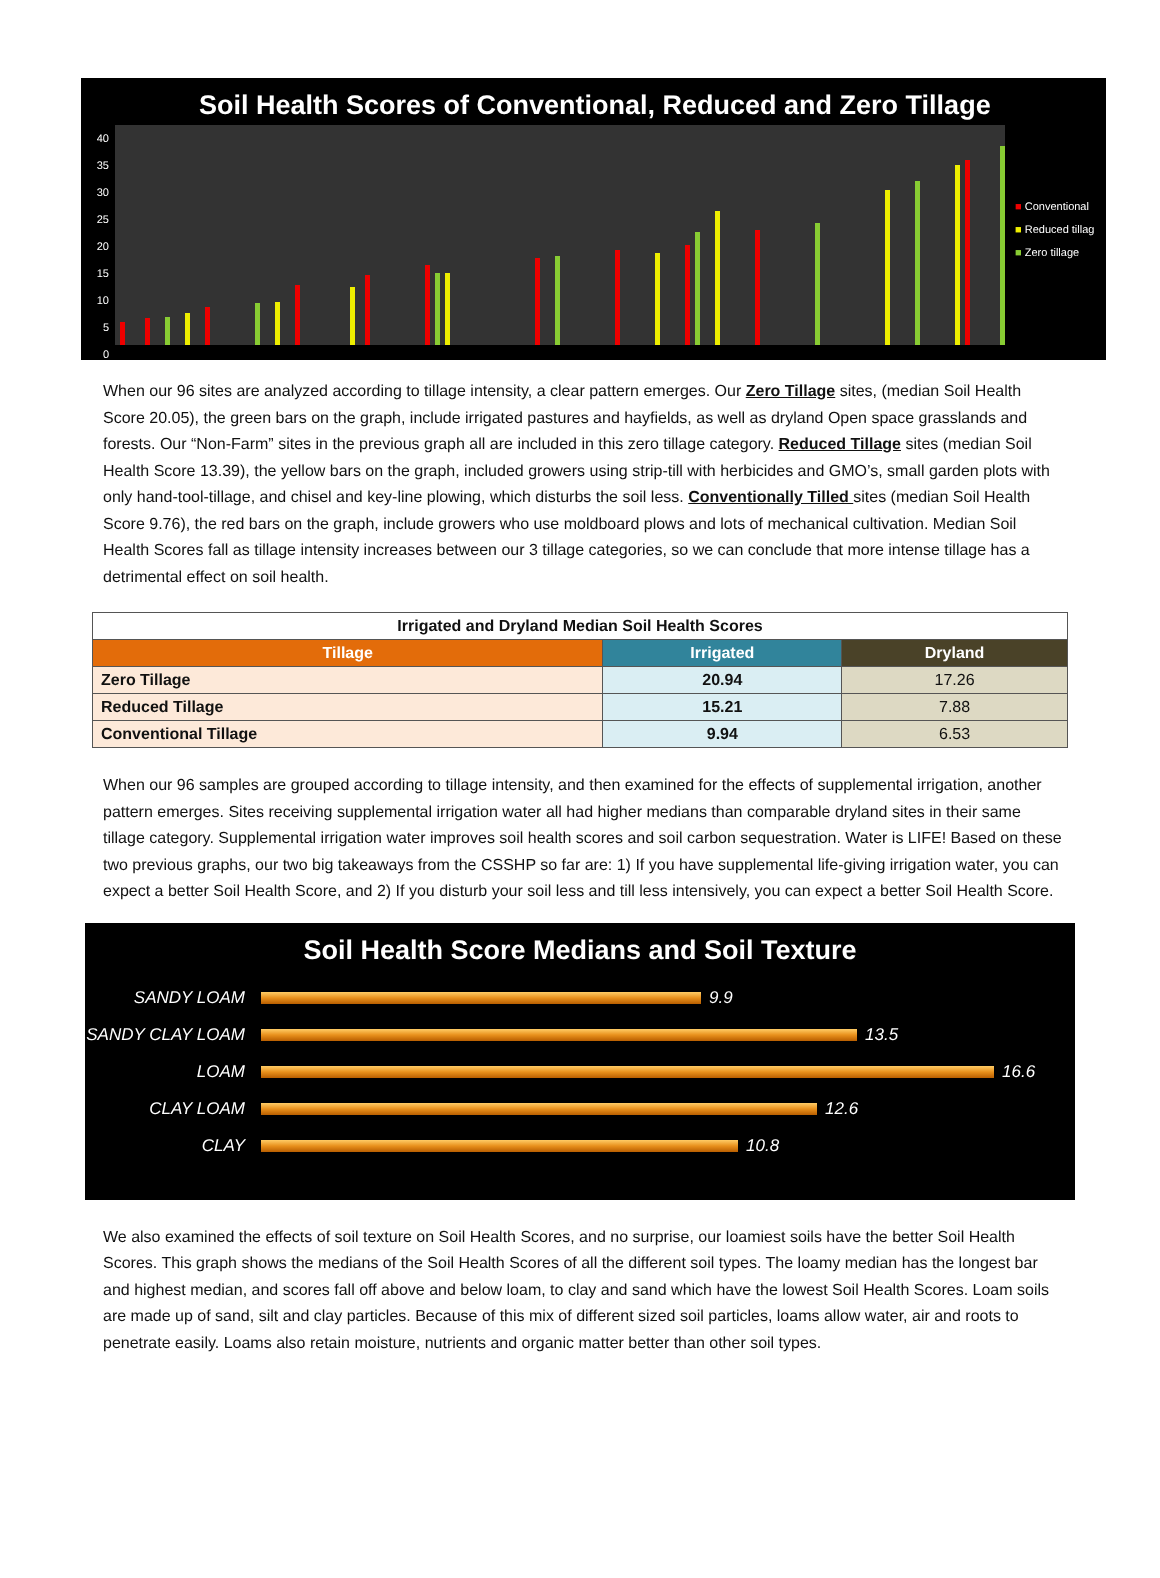Soil Health Scores of Conventional, Reduced and Zero Tillage
40
35
30
25
20
15
10
5
0
■ Conventional
■ Reduced tillag
■ Zero tillage
When our 96 sites are analyzed according to tillage intensity, a clear pattern emerges. Our Zero Tillage sites, (median Soil Health Score 20.05), the green bars on the graph, include irrigated pastures and hayfields, as well as dryland Open space grasslands and forests. Our “Non-Farm” sites in the previous graph all are included in this zero tillage category. Reduced Tillage sites (median Soil Health Score 13.39), the yellow bars on the graph, included growers using strip-till with herbicides and GMO’s, small garden plots with only hand-tool-tillage, and chisel and key-line plowing, which disturbs the soil less. Conventionally Tilled sites (median Soil Health Score 9.76), the red bars on the graph, include growers who use moldboard plows and lots of mechanical cultivation. Median Soil Health Scores fall as tillage intensity increases between our 3 tillage categories, so we can conclude that more intense tillage has a detrimental effect on soil health.
| Irrigated and Dryland Median Soil Health Scores | | |
| --- | --- | --- |
| Tillage | Irrigated | Dryland |
| Zero Tillage | 20.94 | 17.26 |
| Reduced Tillage | 15.21 | 7.88 |
| Conventional Tillage | 9.94 | 6.53 |
When our 96 samples are grouped according to tillage intensity, and then examined for the effects of supplemental irrigation, another pattern emerges. Sites receiving supplemental irrigation water all had higher medians than comparable dryland sites in their same tillage category. Supplemental irrigation water improves soil health scores and soil carbon sequestration. Water is LIFE! Based on these two previous graphs, our two big takeaways from the CSSHP so far are: 1) If you have supplemental life-giving irrigation water, you can expect a better Soil Health Score, and 2) If you disturb your soil less and till less intensively, you can expect a better Soil Health Score.
Soil Health Score Medians and Soil Texture
SANDY LOAM 9.9
SANDY CLAY LOAM 13.5
LOAM 16.6
CLAY LOAM 12.6
CLAY 10.8
We also examined the effects of soil texture on Soil Health Scores, and no surprise, our loamiest soils have the better Soil Health Scores. This graph shows the medians of the Soil Health Scores of all the different soil types. The loamy median has the longest bar and highest median, and scores fall off above and below loam, to clay and sand which have the lowest Soil Health Scores. Loam soils are made up of sand, silt and clay particles. Because of this mix of different sized soil particles, loams allow water, air and roots to penetrate easily. Loams also retain moisture, nutrients and organic matter better than other soil types.